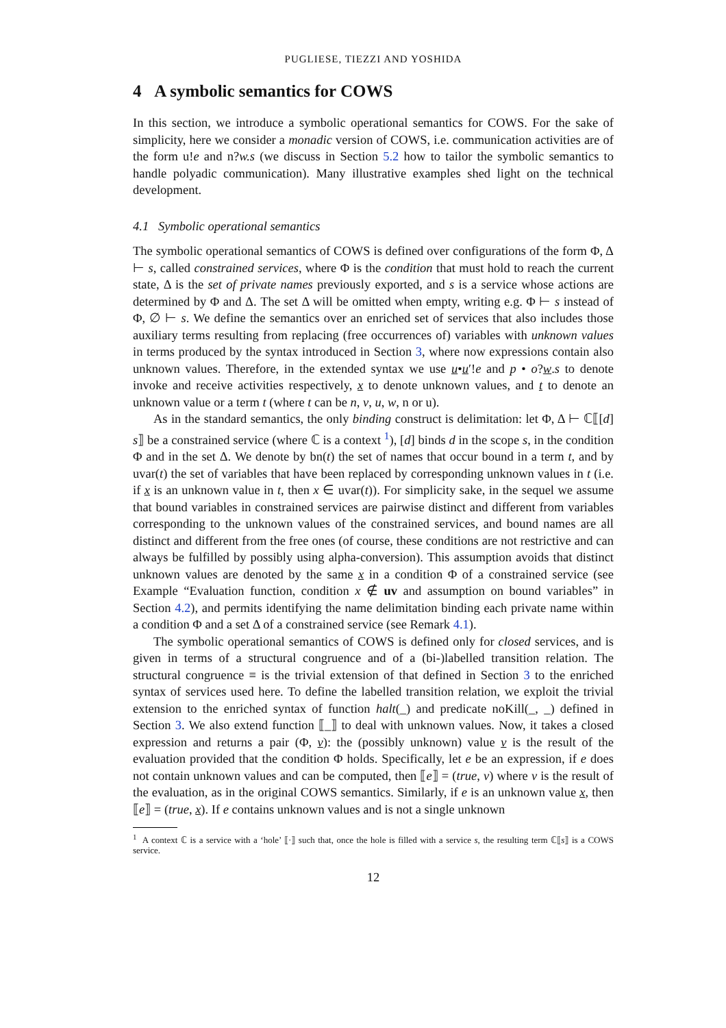PUGLIESE, TIEZZI AND YOSHIDA
4 A symbolic semantics for COWS
In this section, we introduce a symbolic operational semantics for COWS. For the sake of simplicity, here we consider a monadic version of COWS, i.e. communication activities are of the form u!e and n?w.s (we discuss in Section 5.2 how to tailor the symbolic semantics to handle polyadic communication). Many illustrative examples shed light on the technical development.
4.1 Symbolic operational semantics
The symbolic operational semantics of COWS is defined over configurations of the form Φ, Δ ⊢ s, called constrained services, where Φ is the condition that must hold to reach the current state, Δ is the set of private names previously exported, and s is a service whose actions are determined by Φ and Δ. The set Δ will be omitted when empty, writing e.g. Φ ⊢ s instead of Φ, ∅ ⊢ s. We define the semantics over an enriched set of services that also includes those auxiliary terms resulting from replacing (free occurrences of) variables with unknown values in terms produced by the syntax introduced in Section 3, where now expressions contain also unknown values. Therefore, in the extended syntax we use u•u′!e and p • o?w.s to denote invoke and receive activities respectively, x to denote unknown values, and t to denote an unknown value or a term t (where t can be n, v, u, w, n or u).
As in the standard semantics, the only binding construct is delimitation: let Φ, Δ ⊢ ℂ⟦[d] s⟧ be a constrained service (where ℂ is a context <sup>1</sup>), [d] binds d in the scope s, in the condition Φ and in the set Δ. We denote by bn(t) the set of names that occur bound in a term t, and by uvar(t) the set of variables that have been replaced by corresponding unknown values in t (i.e. if x is an unknown value in t, then x ∈ uvar(t)). For simplicity sake, in the sequel we assume that bound variables in constrained services are pairwise distinct and different from variables corresponding to the unknown values of the constrained services, and bound names are all distinct and different from the free ones (of course, these conditions are not restrictive and can always be fulfilled by possibly using alpha-conversion). This assumption avoids that distinct unknown values are denoted by the same x in a condition Φ of a constrained service (see Example “Evaluation function, condition x ∉ uv and assumption on bound variables” in Section 4.2), and permits identifying the name delimitation binding each private name within a condition Φ and a set Δ of a constrained service (see Remark 4.1).
The symbolic operational semantics of COWS is defined only for closed services, and is given in terms of a structural congruence and of a (bi-)labelled transition relation. The structural congruence ≡ is the trivial extension of that defined in Section 3 to the enriched syntax of services used here. To define the labelled transition relation, we exploit the trivial extension to the enriched syntax of function halt(_) and predicate noKill(_, _) defined in Section 3. We also extend function ⟦_⟧ to deal with unknown values. Now, it takes a closed expression and returns a pair (Φ, v): the (possibly unknown) value v is the result of the evaluation provided that the condition Φ holds. Specifically, let e be an expression, if e does not contain unknown values and can be computed, then ⟦e⟧ = (true, v) where v is the result of the evaluation, as in the original COWS semantics. Similarly, if e is an unknown value x, then ⟦e⟧ = (true, x). If e contains unknown values and is not a single unknown
<sup>1</sup> A context ℂ is a service with a ‘hole’ ⟦·⟧ such that, once the hole is filled with a service s, the resulting term ℂ⟦s⟧ is a COWS service.
12